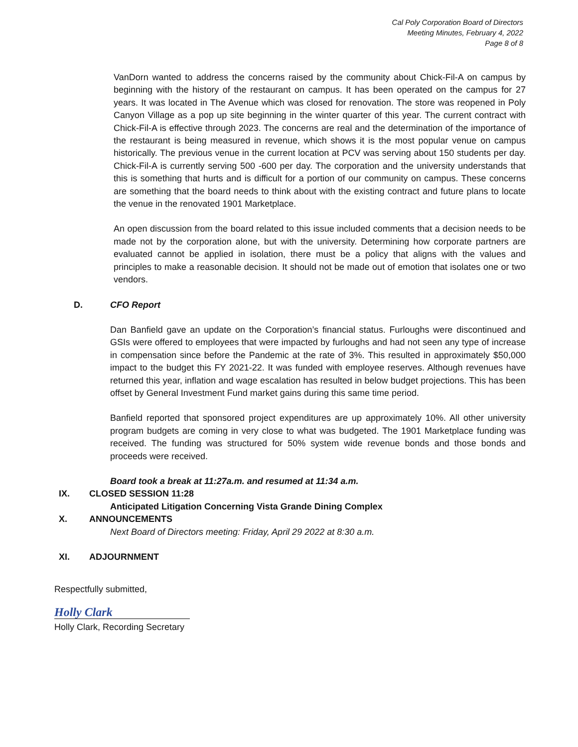Cal Poly Corporation Board of Directors
Meeting Minutes, February 4, 2022
Page 8 of 8
VanDorn wanted to address the concerns raised by the community about Chick-Fil-A on campus by beginning with the history of the restaurant on campus. It has been operated on the campus for 27 years. It was located in The Avenue which was closed for renovation. The store was reopened in Poly Canyon Village as a pop up site beginning in the winter quarter of this year. The current contract with Chick-Fil-A is effective through 2023. The concerns are real and the determination of the importance of the restaurant is being measured in revenue, which shows it is the most popular venue on campus historically. The previous venue in the current location at PCV was serving about 150 students per day. Chick-Fil-A is currently serving 500 -600 per day. The corporation and the university understands that this is something that hurts and is difficult for a portion of our community on campus. These concerns are something that the board needs to think about with the existing contract and future plans to locate the venue in the renovated 1901 Marketplace.
An open discussion from the board related to this issue included comments that a decision needs to be made not by the corporation alone, but with the university. Determining how corporate partners are evaluated cannot be applied in isolation, there must be a policy that aligns with the values and principles to make a reasonable decision. It should not be made out of emotion that isolates one or two vendors.
D. CFO Report
Dan Banfield gave an update on the Corporation’s financial status. Furloughs were discontinued and GSIs were offered to employees that were impacted by furloughs and had not seen any type of increase in compensation since before the Pandemic at the rate of 3%. This resulted in approximately $50,000 impact to the budget this FY 2021-22. It was funded with employee reserves. Although revenues have returned this year, inflation and wage escalation has resulted in below budget projections. This has been offset by General Investment Fund market gains during this same time period.
Banfield reported that sponsored project expenditures are up approximately 10%. All other university program budgets are coming in very close to what was budgeted. The 1901 Marketplace funding was received. The funding was structured for 50% system wide revenue bonds and those bonds and proceeds were received.
Board took a break at 11:27a.m. and resumed at 11:34 a.m.
IX. CLOSED SESSION 11:28
Anticipated Litigation Concerning Vista Grande Dining Complex
X. ANNOUNCEMENTS
Next Board of Directors meeting: Friday, April 29 2022 at 8:30 a.m.
XI. ADJOURNMENT
Respectfully submitted,
Holly Clark
Holly Clark, Recording Secretary